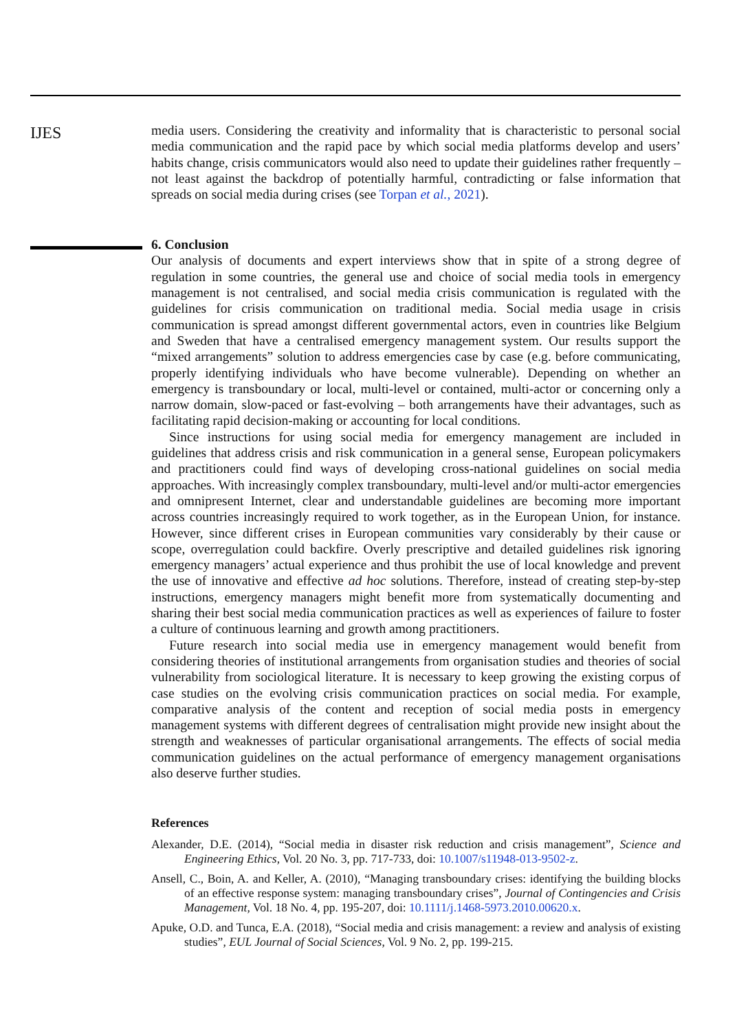IJES
media users. Considering the creativity and informality that is characteristic to personal social media communication and the rapid pace by which social media platforms develop and users’ habits change, crisis communicators would also need to update their guidelines rather frequently – not least against the backdrop of potentially harmful, contradicting or false information that spreads on social media during crises (see Torpan et al., 2021).
6. Conclusion
Our analysis of documents and expert interviews show that in spite of a strong degree of regulation in some countries, the general use and choice of social media tools in emergency management is not centralised, and social media crisis communication is regulated with the guidelines for crisis communication on traditional media. Social media usage in crisis communication is spread amongst different governmental actors, even in countries like Belgium and Sweden that have a centralised emergency management system. Our results support the “mixed arrangements” solution to address emergencies case by case (e.g. before communicating, properly identifying individuals who have become vulnerable). Depending on whether an emergency is transboundary or local, multi-level or contained, multi-actor or concerning only a narrow domain, slow-paced or fast-evolving – both arrangements have their advantages, such as facilitating rapid decision-making or accounting for local conditions.
Since instructions for using social media for emergency management are included in guidelines that address crisis and risk communication in a general sense, European policymakers and practitioners could find ways of developing cross-national guidelines on social media approaches. With increasingly complex transboundary, multi-level and/or multi-actor emergencies and omnipresent Internet, clear and understandable guidelines are becoming more important across countries increasingly required to work together, as in the European Union, for instance. However, since different crises in European communities vary considerably by their cause or scope, overregulation could backfire. Overly prescriptive and detailed guidelines risk ignoring emergency managers’ actual experience and thus prohibit the use of local knowledge and prevent the use of innovative and effective ad hoc solutions. Therefore, instead of creating step-by-step instructions, emergency managers might benefit more from systematically documenting and sharing their best social media communication practices as well as experiences of failure to foster a culture of continuous learning and growth among practitioners.
Future research into social media use in emergency management would benefit from considering theories of institutional arrangements from organisation studies and theories of social vulnerability from sociological literature. It is necessary to keep growing the existing corpus of case studies on the evolving crisis communication practices on social media. For example, comparative analysis of the content and reception of social media posts in emergency management systems with different degrees of centralisation might provide new insight about the strength and weaknesses of particular organisational arrangements. The effects of social media communication guidelines on the actual performance of emergency management organisations also deserve further studies.
References
Alexander, D.E. (2014), “Social media in disaster risk reduction and crisis management”, Science and Engineering Ethics, Vol. 20 No. 3, pp. 717-733, doi: 10.1007/s11948-013-9502-z.
Ansell, C., Boin, A. and Keller, A. (2010), “Managing transboundary crises: identifying the building blocks of an effective response system: managing transboundary crises”, Journal of Contingencies and Crisis Management, Vol. 18 No. 4, pp. 195-207, doi: 10.1111/j.1468-5973.2010.00620.x.
Apuke, O.D. and Tunca, E.A. (2018), “Social media and crisis management: a review and analysis of existing studies”, EUL Journal of Social Sciences, Vol. 9 No. 2, pp. 199-215.